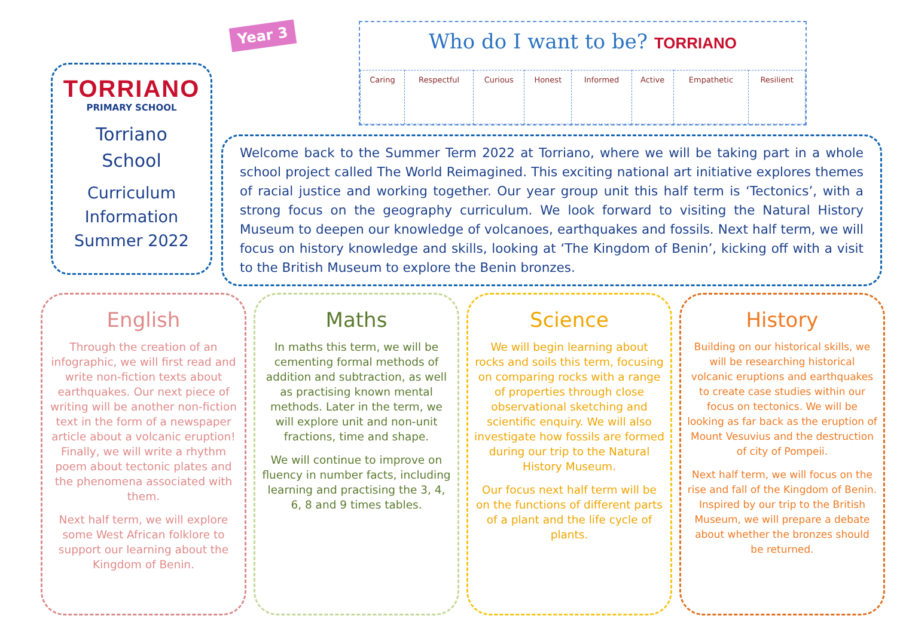TORRIANO
PRIMARY SCHOOL
Torriano
School
Curriculum
Information
Summer 2022
Year 3
Who do I want to be? TORRIANO
| Caring | Respectful | Curious | Honest | Informed | Active | Empathetic | Resilient |
Welcome back to the Summer Term 2022 at Torriano, where we will be taking part in a whole school project called The World Reimagined. This exciting national art initiative explores themes of racial justice and working together. Our year group unit this half term is ‘Tectonics’, with a strong focus on the geography curriculum. We look forward to visiting the Natural History Museum to deepen our knowledge of volcanoes, earthquakes and fossils. Next half term, we will focus on history knowledge and skills, looking at ‘The Kingdom of Benin’, kicking off with a visit to the British Museum to explore the Benin bronzes.
English
Through the creation of an infographic, we will first read and write non-fiction texts about earthquakes. Our next piece of writing will be another non-fiction text in the form of a newspaper article about a volcanic eruption! Finally, we will write a rhythm poem about tectonic plates and the phenomena associated with them.
Next half term, we will explore some West African folklore to support our learning about the Kingdom of Benin.
Maths
In maths this term, we will be cementing formal methods of addition and subtraction, as well as practising known mental methods. Later in the term, we will explore unit and non-unit fractions, time and shape.
We will continue to improve on fluency in number facts, including learning and practising the 3, 4, 6, 8 and 9 times tables.
Science
We will begin learning about rocks and soils this term, focusing on comparing rocks with a range of properties through close observational sketching and scientific enquiry. We will also investigate how fossils are formed during our trip to the Natural History Museum.
Our focus next half term will be on the functions of different parts of a plant and the life cycle of plants.
History
Building on our historical skills, we will be researching historical volcanic eruptions and earthquakes to create case studies within our focus on tectonics. We will be looking as far back as the eruption of Mount Vesuvius and the destruction of city of Pompeii.
Next half term, we will focus on the rise and fall of the Kingdom of Benin. Inspired by our trip to the British Museum, we will prepare a debate about whether the bronzes should be returned.